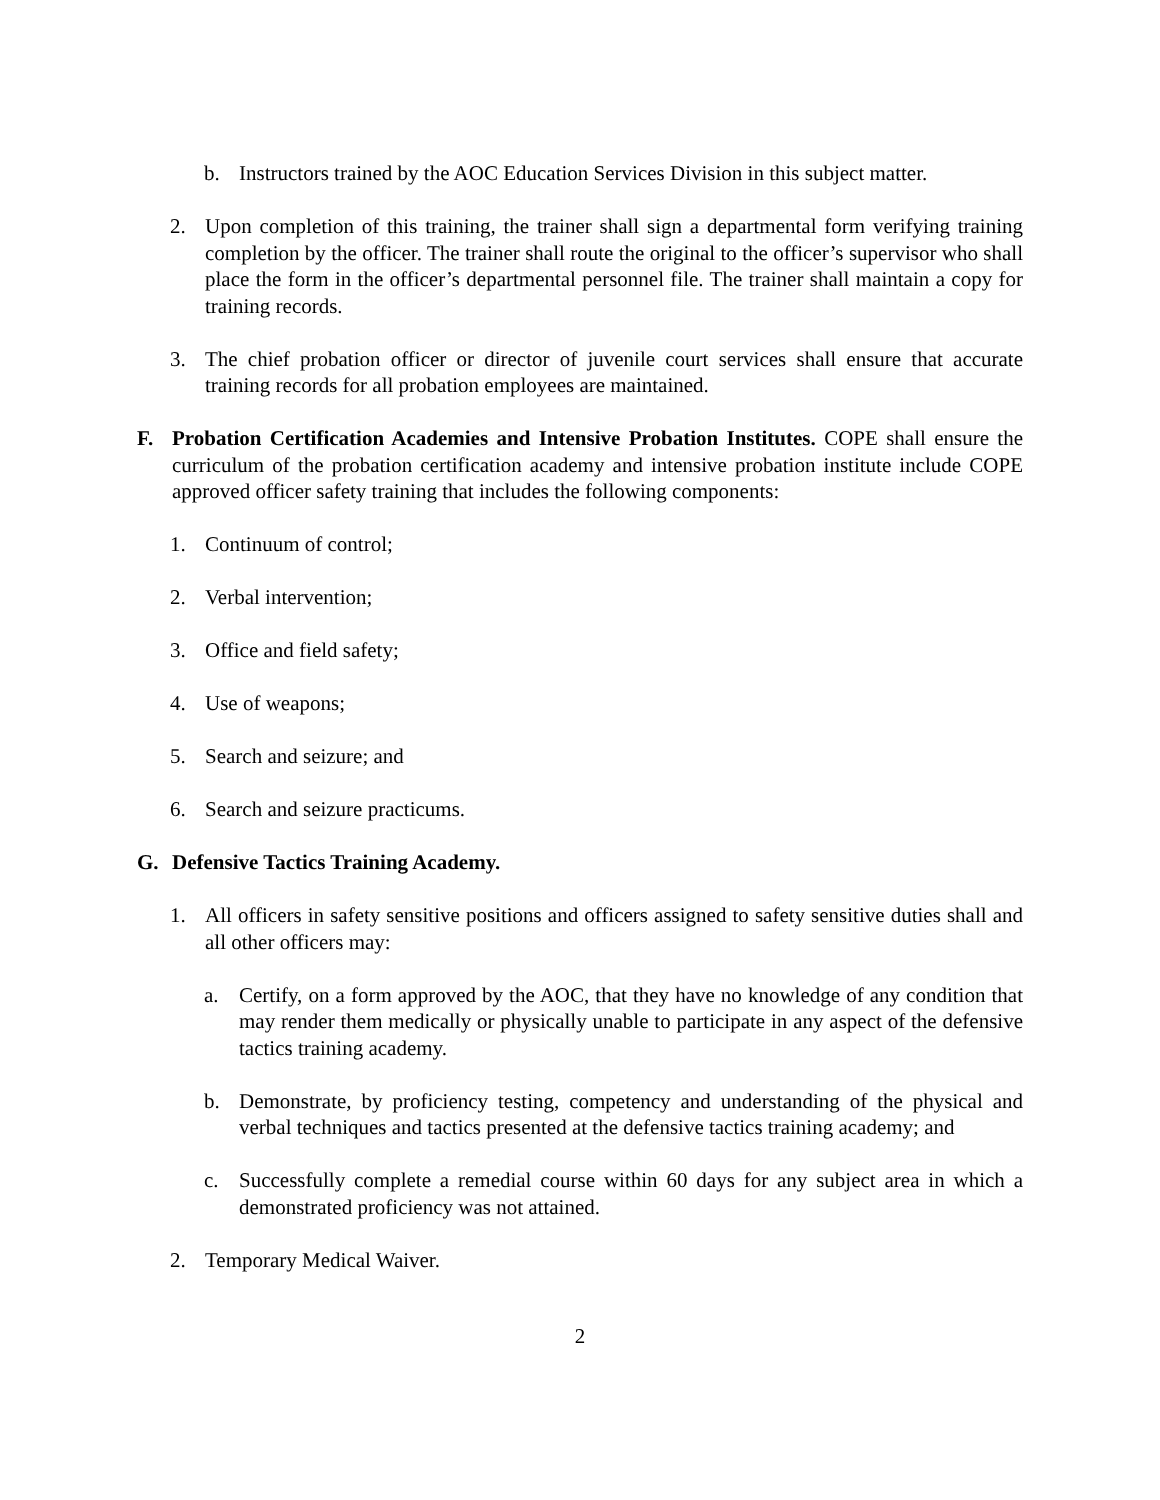b. Instructors trained by the AOC Education Services Division in this subject matter.
2. Upon completion of this training, the trainer shall sign a departmental form verifying training completion by the officer. The trainer shall route the original to the officer’s supervisor who shall place the form in the officer’s departmental personnel file. The trainer shall maintain a copy for training records.
3. The chief probation officer or director of juvenile court services shall ensure that accurate training records for all probation employees are maintained.
F. Probation Certification Academies and Intensive Probation Institutes. COPE shall ensure the curriculum of the probation certification academy and intensive probation institute include COPE approved officer safety training that includes the following components:
1. Continuum of control;
2. Verbal intervention;
3. Office and field safety;
4. Use of weapons;
5. Search and seizure; and
6. Search and seizure practicums.
G. Defensive Tactics Training Academy.
1. All officers in safety sensitive positions and officers assigned to safety sensitive duties shall and all other officers may:
a. Certify, on a form approved by the AOC, that they have no knowledge of any condition that may render them medically or physically unable to participate in any aspect of the defensive tactics training academy.
b. Demonstrate, by proficiency testing, competency and understanding of the physical and verbal techniques and tactics presented at the defensive tactics training academy; and
c. Successfully complete a remedial course within 60 days for any subject area in which a demonstrated proficiency was not attained.
2. Temporary Medical Waiver.
2